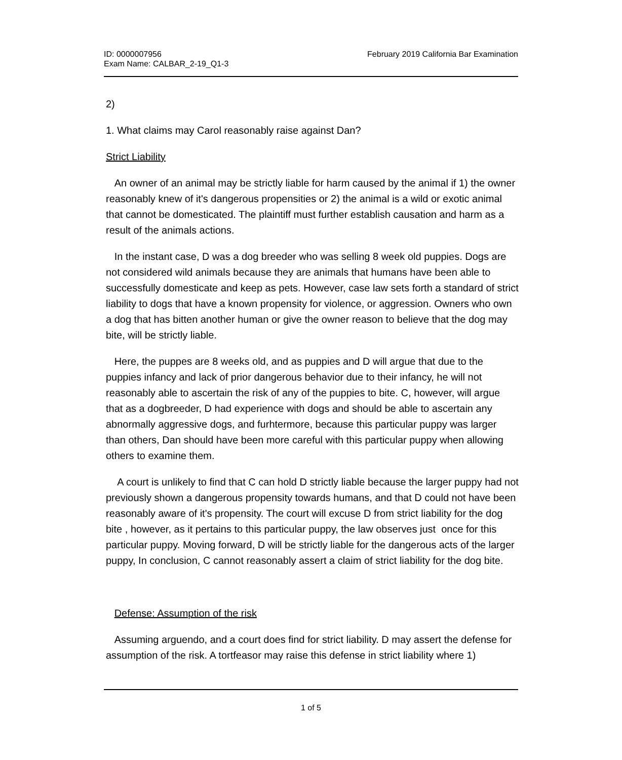ID: 0000007956
Exam Name: CALBAR_2-19_Q1-3
February 2019 California Bar Examination
2)
1. What claims may Carol reasonably raise against Dan?
Strict Liability
An owner of an animal may be strictly liable for harm caused by the animal if 1) the owner reasonably knew of it's dangerous propensities or 2) the animal is a wild or exotic animal that cannot be domesticated. The plaintiff must further establish causation and harm as a result of the animals actions.
In the instant case, D was a dog breeder who was selling 8 week old puppies. Dogs are not considered wild animals because they are animals that humans have been able to successfully domesticate and keep as pets. However, case law sets forth a standard of strict liability to dogs that have a known propensity for violence, or aggression. Owners who own a dog that has bitten another human or give the owner reason to believe that the dog may bite, will be strictly liable.
Here, the puppes are 8 weeks old, and as puppies and D will argue that due to the puppies infancy and lack of prior dangerous behavior due to their infancy, he will not reasonably able to ascertain the risk of any of the puppies to bite. C, however, will argue that as a dogbreeder, D had experience with dogs and should be able to ascertain any abnormally aggressive dogs, and furhtermore, because this particular puppy was larger than others, Dan should have been more careful with this particular puppy when allowing others to examine them.
A court is unlikely to find that C can hold D strictly liable because the larger puppy had not previously shown a dangerous propensity towards humans, and that D could not have been reasonably aware of it's propensity. The court will excuse D from strict liability for the dog bite , however, as it pertains to this particular puppy, the law observes just once for this particular puppy. Moving forward, D will be strictly liable for the dangerous acts of the larger puppy, In conclusion, C cannot reasonably assert a claim of strict liability for the dog bite.
Defense: Assumption of the risk
Assuming arguendo, and a court does find for strict liability. D may assert the defense for assumption of the risk. A tortfeasor may raise this defense in strict liability where 1)
1 of 5